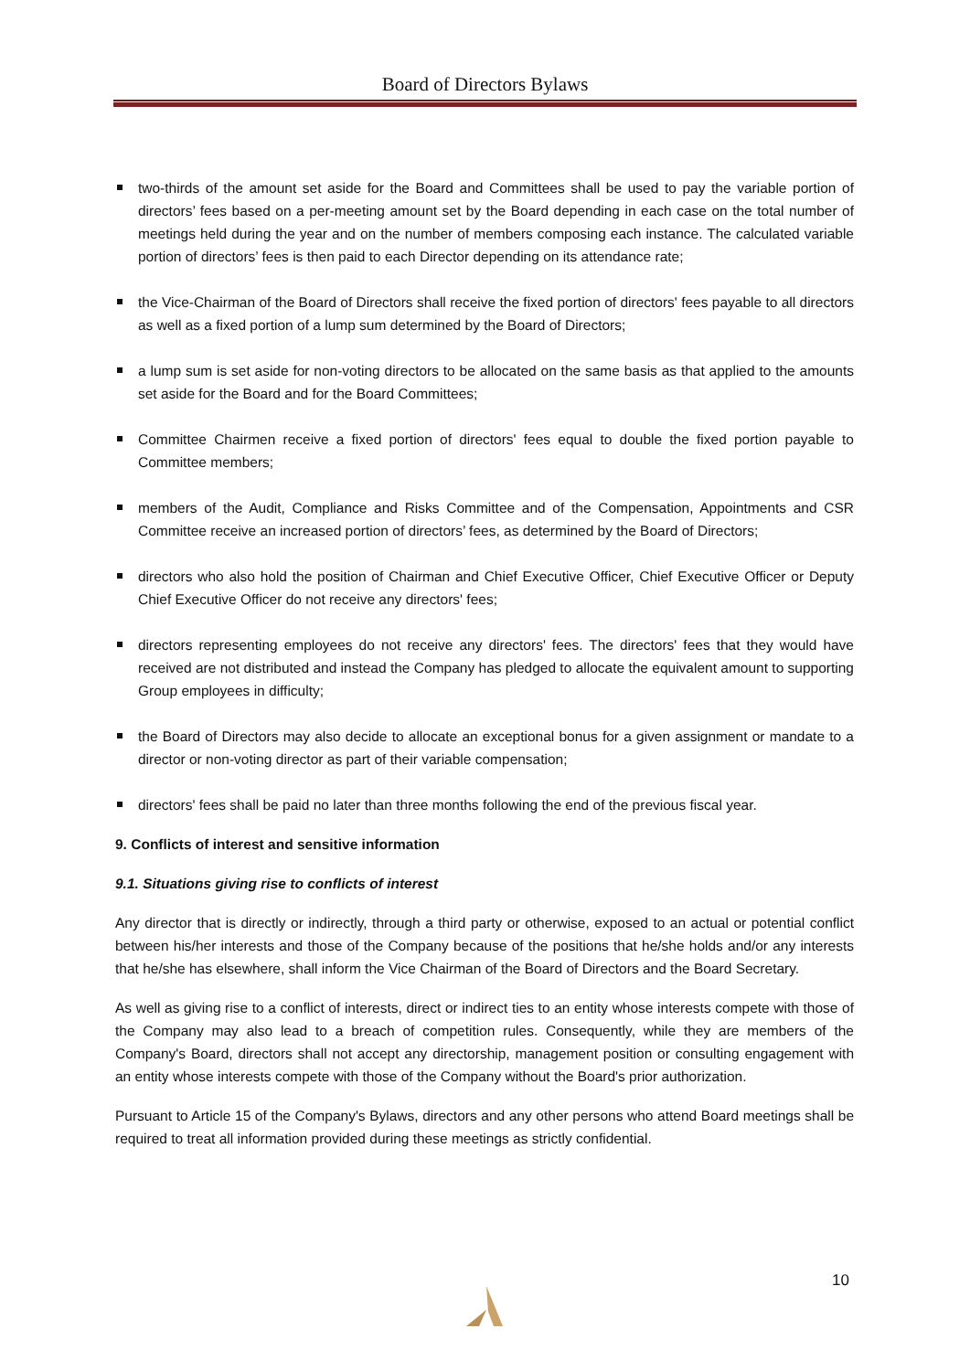Board of Directors Bylaws
two-thirds of the amount set aside for the Board and Committees shall be used to pay the variable portion of directors’ fees based on a per-meeting amount set by the Board depending in each case on the total number of meetings held during the year and on the number of members composing each instance. The calculated variable portion of directors’ fees is then paid to each Director depending on its attendance rate;
the Vice-Chairman of the Board of Directors shall receive the fixed portion of directors' fees payable to all directors as well as a fixed portion of a lump sum determined by the Board of Directors;
a lump sum is set aside for non-voting directors to be allocated on the same basis as that applied to the amounts set aside for the Board and for the Board Committees;
Committee Chairmen receive a fixed portion of directors' fees equal to double the fixed portion payable to Committee members;
members of the Audit, Compliance and Risks Committee and of the Compensation, Appointments and CSR Committee receive an increased portion of directors’ fees, as determined by the Board of Directors;
directors who also hold the position of Chairman and Chief Executive Officer, Chief Executive Officer or Deputy Chief Executive Officer do not receive any directors' fees;
directors representing employees do not receive any directors' fees. The directors' fees that they would have received are not distributed and instead the Company has pledged to allocate the equivalent amount to supporting Group employees in difficulty;
the Board of Directors may also decide to allocate an exceptional bonus for a given assignment or mandate to a director or non-voting director as part of their variable compensation;
directors' fees shall be paid no later than three months following the end of the previous fiscal year.
9. Conflicts of interest and sensitive information
9.1. Situations giving rise to conflicts of interest
Any director that is directly or indirectly, through a third party or otherwise, exposed to an actual or potential conflict between his/her interests and those of the Company because of the positions that he/she holds and/or any interests that he/she has elsewhere, shall inform the Vice Chairman of the Board of Directors and the Board Secretary.
As well as giving rise to a conflict of interests, direct or indirect ties to an entity whose interests compete with those of the Company may also lead to a breach of competition rules. Consequently, while they are members of the Company's Board, directors shall not accept any directorship, management position or consulting engagement with an entity whose interests compete with those of the Company without the Board's prior authorization.
Pursuant to Article 15 of the Company's Bylaws, directors and any other persons who attend Board meetings shall be required to treat all information provided during these meetings as strictly confidential.
10